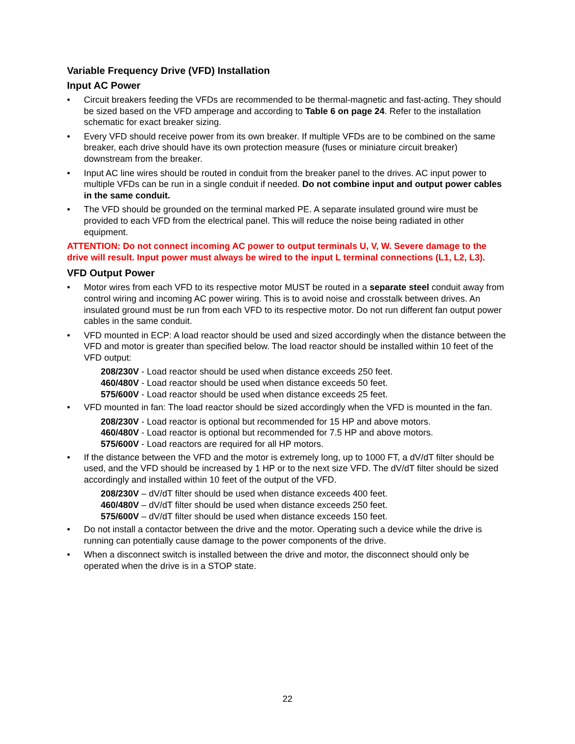Variable Frequency Drive (VFD) Installation
Input AC Power
• Circuit breakers feeding the VFDs are recommended to be thermal-magnetic and fast-acting. They should be sized based on the VFD amperage and according to Table 6 on page 24. Refer to the installation schematic for exact breaker sizing.
• Every VFD should receive power from its own breaker. If multiple VFDs are to be combined on the same breaker, each drive should have its own protection measure (fuses or miniature circuit breaker) downstream from the breaker.
• Input AC line wires should be routed in conduit from the breaker panel to the drives. AC input power to multiple VFDs can be run in a single conduit if needed. Do not combine input and output power cables in the same conduit.
• The VFD should be grounded on the terminal marked PE. A separate insulated ground wire must be provided to each VFD from the electrical panel. This will reduce the noise being radiated in other equipment.
ATTENTION: Do not connect incoming AC power to output terminals U, V, W. Severe damage to the drive will result. Input power must always be wired to the input L terminal connections (L1, L2, L3).
VFD Output Power
• Motor wires from each VFD to its respective motor MUST be routed in a separate steel conduit away from control wiring and incoming AC power wiring. This is to avoid noise and crosstalk between drives. An insulated ground must be run from each VFD to its respective motor. Do not run different fan output power cables in the same conduit.
• VFD mounted in ECP: A load reactor should be used and sized accordingly when the distance between the VFD and motor is greater than specified below. The load reactor should be installed within 10 feet of the VFD output:
208/230V - Load reactor should be used when distance exceeds 250 feet.
460/480V - Load reactor should be used when distance exceeds 50 feet.
575/600V - Load reactor should be used when distance exceeds 25 feet.
• VFD mounted in fan: The load reactor should be sized accordingly when the VFD is mounted in the fan.
208/230V - Load reactor is optional but recommended for 15 HP and above motors.
460/480V - Load reactor is optional but recommended for 7.5 HP and above motors.
575/600V - Load reactors are required for all HP motors.
• If the distance between the VFD and the motor is extremely long, up to 1000 FT, a dV/dT filter should be used, and the VFD should be increased by 1 HP or to the next size VFD. The dV/dT filter should be sized accordingly and installed within 10 feet of the output of the VFD.
208/230V – dV/dT filter should be used when distance exceeds 400 feet.
460/480V – dV/dT filter should be used when distance exceeds 250 feet.
575/600V – dV/dT filter should be used when distance exceeds 150 feet.
• Do not install a contactor between the drive and the motor. Operating such a device while the drive is running can potentially cause damage to the power components of the drive.
• When a disconnect switch is installed between the drive and motor, the disconnect should only be operated when the drive is in a STOP state.
22